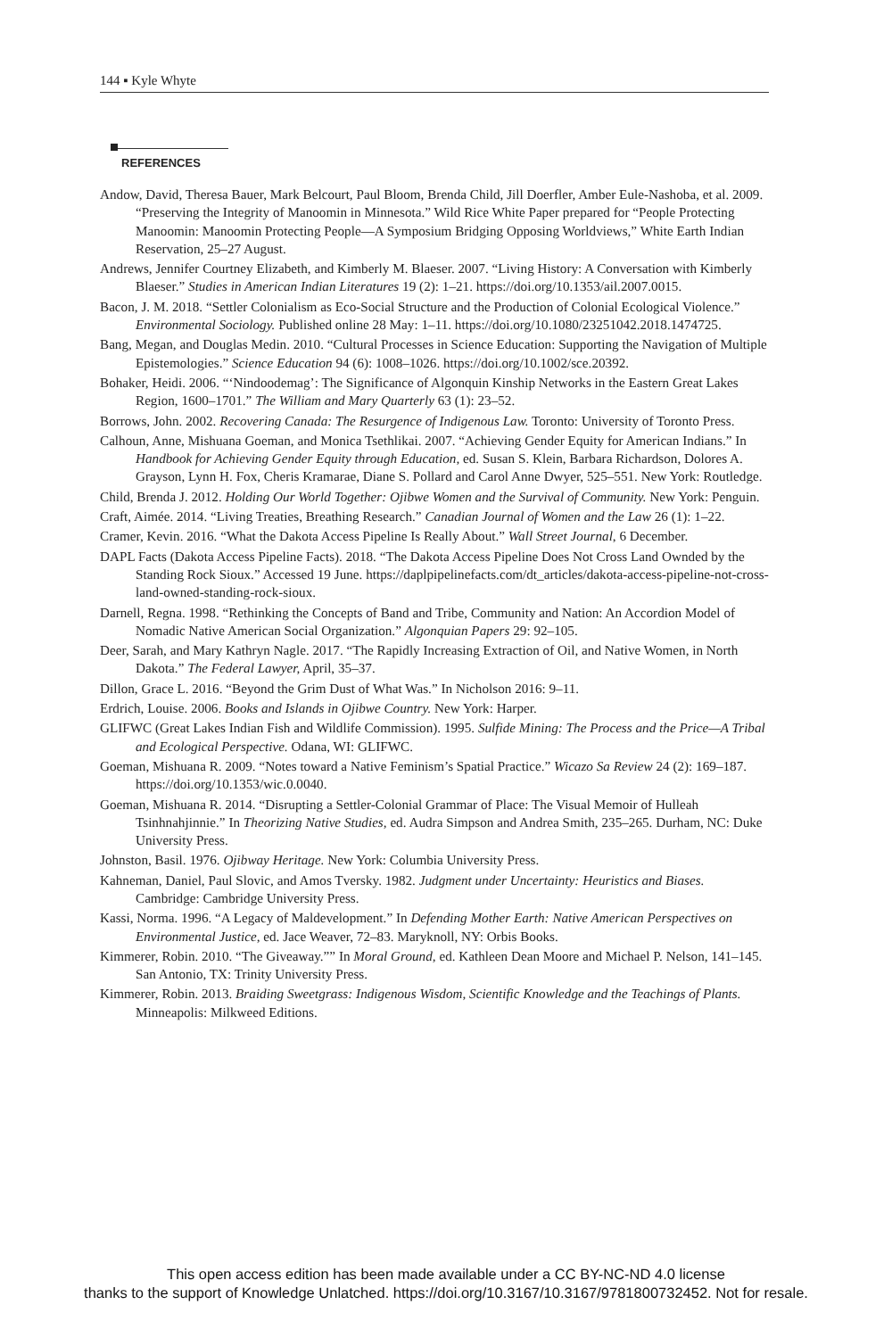144 ▪ Kyle Whyte
REFERENCES
Andow, David, Theresa Bauer, Mark Belcourt, Paul Bloom, Brenda Child, Jill Doerfler, Amber Eule-Nashoba, et al. 2009. “Preserving the Integrity of Manoomin in Minnesota.” Wild Rice White Paper prepared for “People Protecting Manoomin: Manoomin Protecting People—A Symposium Bridging Opposing Worldviews,” White Earth Indian Reservation, 25–27 August.
Andrews, Jennifer Courtney Elizabeth, and Kimberly M. Blaeser. 2007. “Living History: A Conversation with Kimberly Blaeser.” Studies in American Indian Literatures 19 (2): 1–21. https://doi.org/10.1353/ail.2007.0015.
Bacon, J. M. 2018. “Settler Colonialism as Eco-Social Structure and the Production of Colonial Ecological Violence.” Environmental Sociology. Published online 28 May: 1–11. https://doi.org/10.1080/23251042.2018.1474725.
Bang, Megan, and Douglas Medin. 2010. “Cultural Processes in Science Education: Supporting the Navigation of Multiple Epistemologies.” Science Education 94 (6): 1008–1026. https://doi.org/10.1002/sce.20392.
Bohaker, Heidi. 2006. “‘Nindoodemag’: The Significance of Algonquin Kinship Networks in the Eastern Great Lakes Region, 1600–1701.” The William and Mary Quarterly 63 (1): 23–52.
Borrows, John. 2002. Recovering Canada: The Resurgence of Indigenous Law. Toronto: University of Toronto Press.
Calhoun, Anne, Mishuana Goeman, and Monica Tsethlikai. 2007. “Achieving Gender Equity for American Indians.” In Handbook for Achieving Gender Equity through Education, ed. Susan S. Klein, Barbara Richardson, Dolores A. Grayson, Lynn H. Fox, Cheris Kramarae, Diane S. Pollard and Carol Anne Dwyer, 525–551. New York: Routledge.
Child, Brenda J. 2012. Holding Our World Together: Ojibwe Women and the Survival of Community. New York: Penguin.
Craft, Aimée. 2014. “Living Treaties, Breathing Research.” Canadian Journal of Women and the Law 26 (1): 1–22.
Cramer, Kevin. 2016. “What the Dakota Access Pipeline Is Really About.” Wall Street Journal, 6 December.
DAPL Facts (Dakota Access Pipeline Facts). 2018. “The Dakota Access Pipeline Does Not Cross Land Ownded by the Standing Rock Sioux.” Accessed 19 June. https://daplpipelinefacts.com/dt_articles/dakota-access-pipeline-not-cross-land-owned-standing-rock-sioux.
Darnell, Regna. 1998. “Rethinking the Concepts of Band and Tribe, Community and Nation: An Accordion Model of Nomadic Native American Social Organization.” Algonquian Papers 29: 92–105.
Deer, Sarah, and Mary Kathryn Nagle. 2017. “The Rapidly Increasing Extraction of Oil, and Native Women, in North Dakota.” The Federal Lawyer, April, 35–37.
Dillon, Grace L. 2016. “Beyond the Grim Dust of What Was.” In Nicholson 2016: 9–11.
Erdrich, Louise. 2006. Books and Islands in Ojibwe Country. New York: Harper.
GLIFWC (Great Lakes Indian Fish and Wildlife Commission). 1995. Sulfide Mining: The Process and the Price—A Tribal and Ecological Perspective. Odana, WI: GLIFWC.
Goeman, Mishuana R. 2009. “Notes toward a Native Feminism’s Spatial Practice.” Wicazo Sa Review 24 (2): 169–187. https://doi.org/10.1353/wic.0.0040.
Goeman, Mishuana R. 2014. “Disrupting a Settler-Colonial Grammar of Place: The Visual Memoir of Hulleah Tsinhnahjinnie.” In Theorizing Native Studies, ed. Audra Simpson and Andrea Smith, 235–265. Durham, NC: Duke University Press.
Johnston, Basil. 1976. Ojibway Heritage. New York: Columbia University Press.
Kahneman, Daniel, Paul Slovic, and Amos Tversky. 1982. Judgment under Uncertainty: Heuristics and Biases. Cambridge: Cambridge University Press.
Kassi, Norma. 1996. “A Legacy of Maldevelopment.” In Defending Mother Earth: Native American Perspectives on Environmental Justice, ed. Jace Weaver, 72–83. Maryknoll, NY: Orbis Books.
Kimmerer, Robin. 2010. “The Giveaway.”” In Moral Ground, ed. Kathleen Dean Moore and Michael P. Nelson, 141–145. San Antonio, TX: Trinity University Press.
Kimmerer, Robin. 2013. Braiding Sweetgrass: Indigenous Wisdom, Scientific Knowledge and the Teachings of Plants. Minneapolis: Milkweed Editions.
This open access edition has been made available under a CC BY-NC-ND 4.0 license
thanks to the support of Knowledge Unlatched. https://doi.org/10.3167/10.3167/9781800732452. Not for resale.